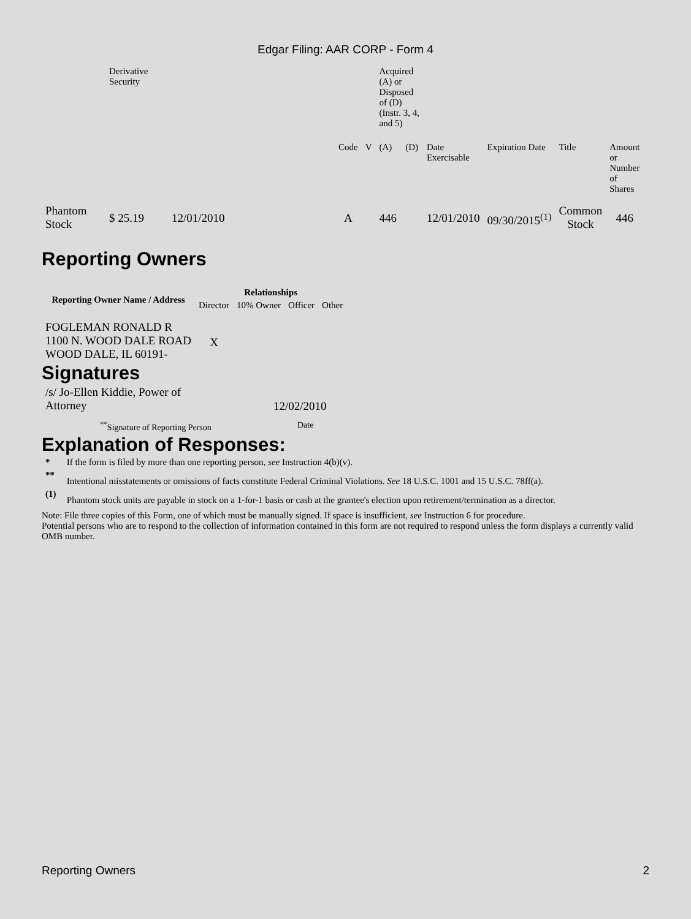Edgar Filing: AAR CORP - Form 4
| | Derivative Security | | | | Acquired (A) or Disposed of (D) (Instr. 3, 4, and 5) | | | | | |
| | | | Code | V | (A) | (D) | Date Exercisable | Expiration Date | Title | Amount or Number of Shares |
| Phantom Stock | $ 25.19 | 12/01/2010 | A | | 446 | | 12/01/2010 | 09/30/2015<sup>(1)</sup> | Common Stock | 446 |
Reporting Owners
| Reporting Owner Name / Address | Relationships | | | |
| --- | --- | --- | --- | --- |
| | Director | 10% Owner | Officer | Other |
| FOGLEMAN RONALD R 1100 N. WOOD DALE ROAD WOOD DALE, IL 60191- | X | | | |
Signatures
| /s/ Jo-Ellen Kiddie, Power of Attorney | 12/02/2010 |
| <sup>**</sup> Signature of Reporting Person | Date |
Explanation of Responses:
| * | If the form is filed by more than one reporting person, see Instruction 4(b)(v). |
| ** | Intentional misstatements or omissions of facts constitute Federal Criminal Violations. See 18 U.S.C. 1001 and 15 U.S.C. 78ff(a). |
| (1) | Phantom stock units are payable in stock on a 1-for-1 basis or cash at the grantee's election upon retirement/termination as a director. |
Note: File three copies of this Form, one of which must be manually signed. If space is insufficient, see Instruction 6 for procedure.
Potential persons who are to respond to the collection of information contained in this form are not required to respond unless the form displays a currently valid OMB number.
Reporting Owners 2